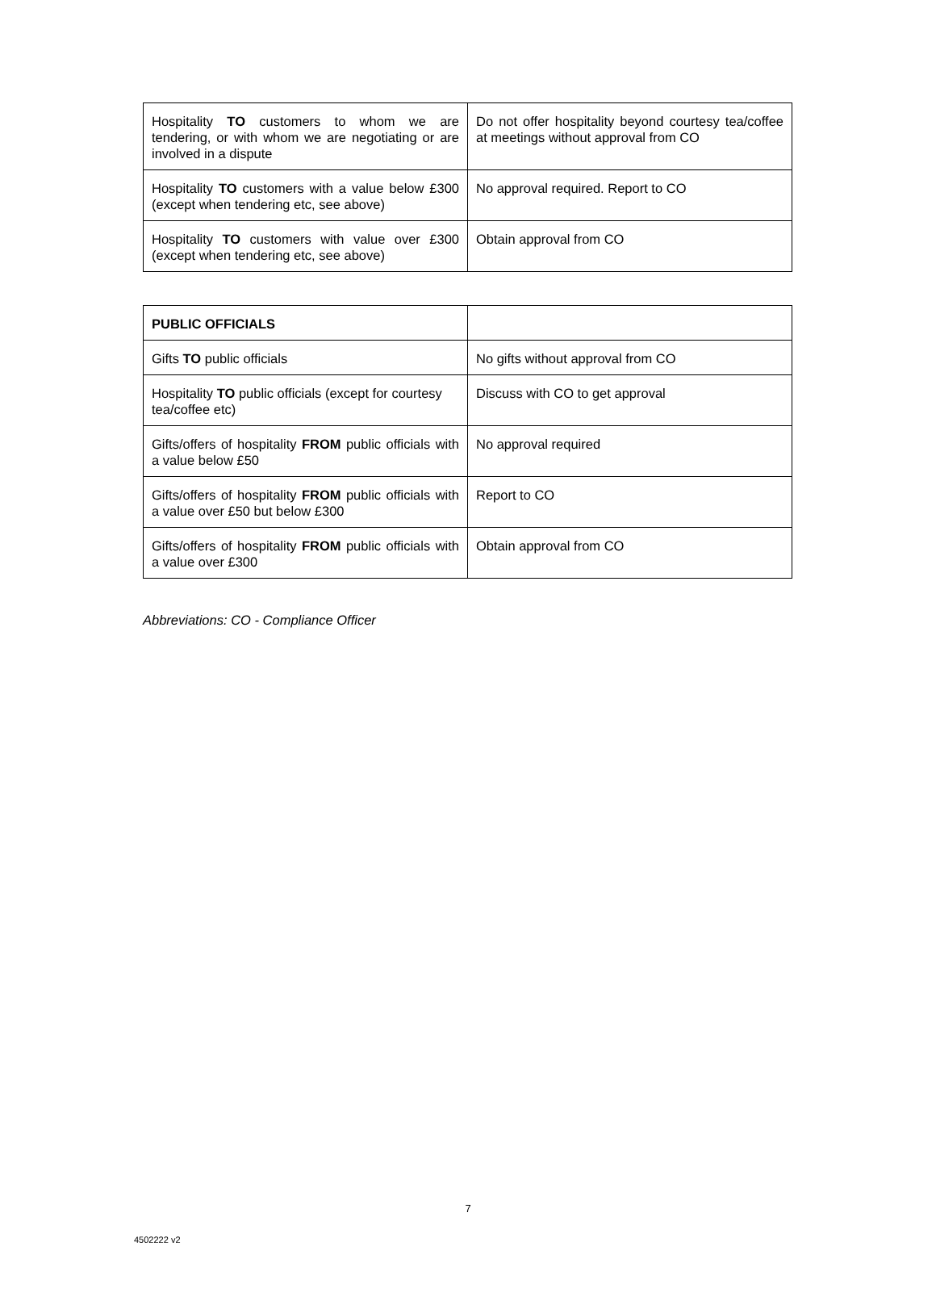| Hospitality TO customers to whom we are tendering, or with whom we are negotiating or are involved in a dispute | Do not offer hospitality beyond courtesy tea/coffee at meetings without approval from CO |
| Hospitality TO customers with a value below £300 (except when tendering etc, see above) | No approval required. Report to CO |
| Hospitality TO customers with value over £300 (except when tendering etc, see above) | Obtain approval from CO |
| PUBLIC OFFICIALS | |
| Gifts TO public officials | No gifts without approval from CO |
| Hospitality TO public officials (except for courtesy tea/coffee etc) | Discuss with CO to get approval |
| Gifts/offers of hospitality FROM public officials with a value below £50 | No approval required |
| Gifts/offers of hospitality FROM public officials with a value over £50 but below £300 | Report to CO |
| Gifts/offers of hospitality FROM public officials with a value over £300 | Obtain approval from CO |
Abbreviations: CO - Compliance Officer
7
4502222 v2